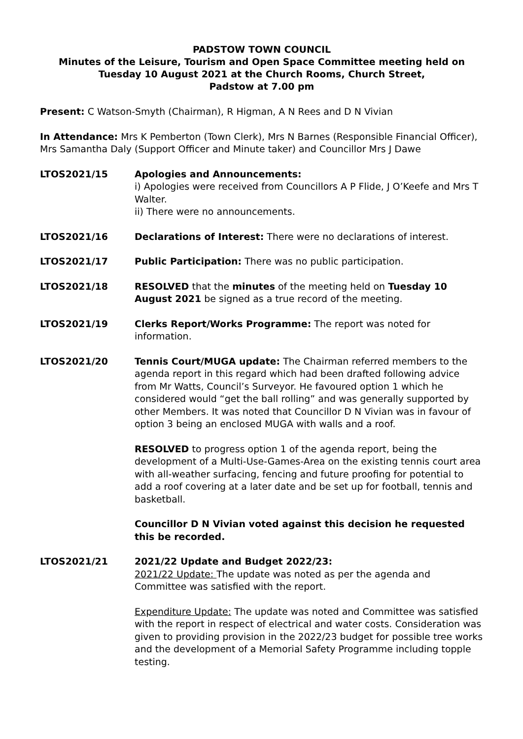PADSTOW TOWN COUNCIL
Minutes of the Leisure, Tourism and Open Space Committee meeting held on
Tuesday 10 August 2021 at the Church Rooms, Church Street,
Padstow at 7.00 pm
Present: C Watson-Smyth (Chairman), R Higman, A N Rees and D N Vivian
In Attendance: Mrs K Pemberton (Town Clerk), Mrs N Barnes (Responsible Financial Officer), Mrs Samantha Daly (Support Officer and Minute taker) and Councillor Mrs J Dawe
LTOS2021/15 Apologies and Announcements:
i) Apologies were received from Councillors A P Flide, J O’Keefe and Mrs T Walter.
ii) There were no announcements.
LTOS2021/16 Declarations of Interest: There were no declarations of interest.
LTOS2021/17 Public Participation: There was no public participation.
LTOS2021/18 RESOLVED that the minutes of the meeting held on Tuesday 10 August 2021 be signed as a true record of the meeting.
LTOS2021/19 Clerks Report/Works Programme: The report was noted for information.
LTOS2021/20 Tennis Court/MUGA update: The Chairman referred members to the agenda report in this regard which had been drafted following advice from Mr Watts, Council’s Surveyor. He favoured option 1 which he considered would “get the ball rolling” and was generally supported by other Members. It was noted that Councillor D N Vivian was in favour of option 3 being an enclosed MUGA with walls and a roof.
RESOLVED to progress option 1 of the agenda report, being the development of a Multi-Use-Games-Area on the existing tennis court area with all-weather surfacing, fencing and future proofing for potential to add a roof covering at a later date and be set up for football, tennis and basketball.
Councillor D N Vivian voted against this decision he requested this be recorded.
LTOS2021/21 2021/22 Update and Budget 2022/23:
2021/22 Update: The update was noted as per the agenda and Committee was satisfied with the report.
Expenditure Update: The update was noted and Committee was satisfied with the report in respect of electrical and water costs. Consideration was given to providing provision in the 2022/23 budget for possible tree works and the development of a Memorial Safety Programme including topple testing.